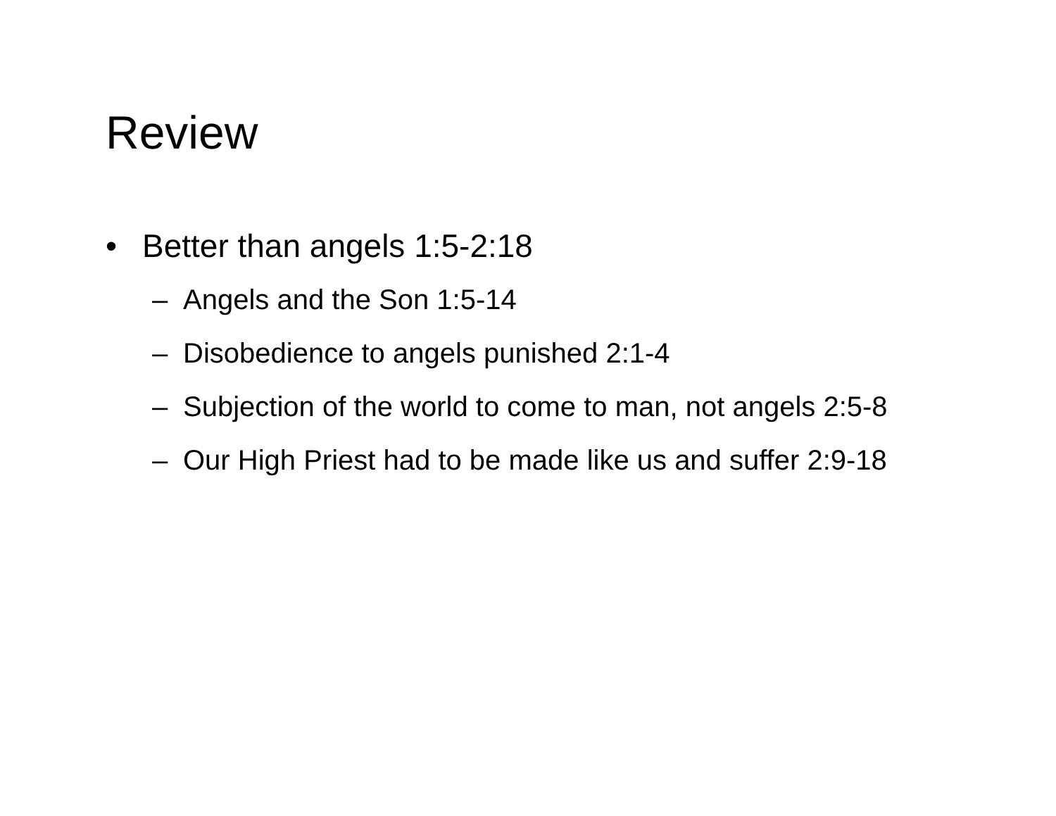Review
• Better than angels 1:5-2:18
– Angels and the Son 1:5-14
– Disobedience to angels punished 2:1-4
– Subjection of the world to come to man, not angels 2:5-8
– Our High Priest had to be made like us and suffer 2:9-18